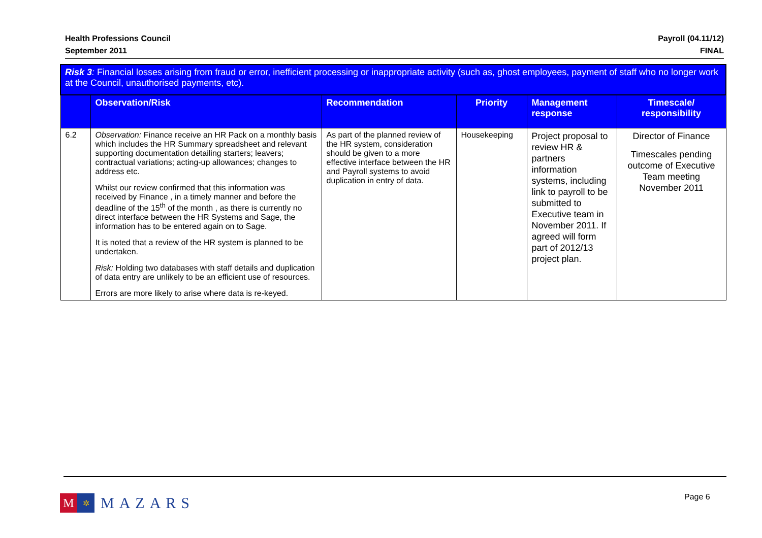Health Professions Council
September 2011
Payroll (04.11/12)
FINAL
| Risk 3 : Financial losses arising from fraud or error, inefficient processing or inappropriate activity (such as, ghost employees, payment of staff who no longer work at the Council, unauthorised payments, etc). | | | | | |
| | Observation/Risk | Recommendation | Priority | Management response | Timescale/ responsibility |
| 6.2 | Observation: Finance receive an HR Pack on a monthly basis which includes the HR Summary spreadsheet and relevant supporting documentation detailing starters; leavers; contractual variations; acting-up allowances; changes to address etc. Whilst our review confirmed that this information was received by Finance , in a timely manner and before the deadline of the 15<sup>th</sup> of the month , as there is currently no direct interface between the HR Systems and Sage, the information has to be entered again on to Sage. It is noted that a review of the HR system is planned to be undertaken. Risk: Holding two databases with staff details and duplication of data entry are unlikely to be an efficient use of resources. Errors are more likely to arise where data is re-keyed. | As part of the planned review of the HR system, consideration should be given to a more effective interface between the HR and Payroll systems to avoid duplication in entry of data. | Housekeeping | Project proposal to review HR & partners information systems, including link to payroll to be submitted to Executive team in November 2011. If agreed will form part of 2012/13 project plan. | Director of Finance Timescales pending outcome of Executive Team meeting November 2011 |
M
✲
MAZARS
Page 6